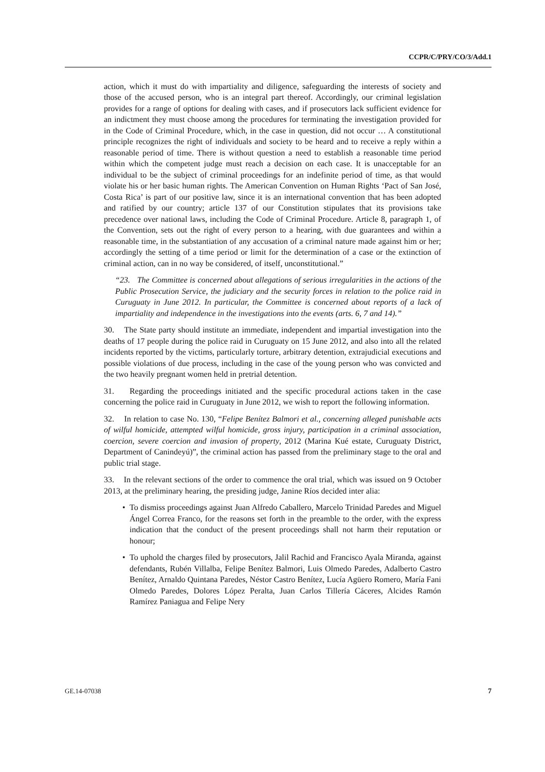CCPR/C/PRY/CO/3/Add.1
action, which it must do with impartiality and diligence, safeguarding the interests of society and those of the accused person, who is an integral part thereof. Accordingly, our criminal legislation provides for a range of options for dealing with cases, and if prosecutors lack sufficient evidence for an indictment they must choose among the procedures for terminating the investigation provided for in the Code of Criminal Procedure, which, in the case in question, did not occur … A constitutional principle recognizes the right of individuals and society to be heard and to receive a reply within a reasonable period of time. There is without question a need to establish a reasonable time period within which the competent judge must reach a decision on each case. It is unacceptable for an individual to be the subject of criminal proceedings for an indefinite period of time, as that would violate his or her basic human rights. The American Convention on Human Rights ‘Pact of San José, Costa Rica’ is part of our positive law, since it is an international convention that has been adopted and ratified by our country; article 137 of our Constitution stipulates that its provisions take precedence over national laws, including the Code of Criminal Procedure. Article 8, paragraph 1, of the Convention, sets out the right of every person to a hearing, with due guarantees and within a reasonable time, in the substantiation of any accusation of a criminal nature made against him or her; accordingly the setting of a time period or limit for the determination of a case or the extinction of criminal action, can in no way be considered, of itself, unconstitutional.”
“23. The Committee is concerned about allegations of serious irregularities in the actions of the Public Prosecution Service, the judiciary and the security forces in relation to the police raid in Curuguaty in June 2012. In particular, the Committee is concerned about reports of a lack of impartiality and independence in the investigations into the events (arts. 6, 7 and 14).”
30. The State party should institute an immediate, independent and impartial investigation into the deaths of 17 people during the police raid in Curuguaty on 15 June 2012, and also into all the related incidents reported by the victims, particularly torture, arbitrary detention, extrajudicial executions and possible violations of due process, including in the case of the young person who was convicted and the two heavily pregnant women held in pretrial detention.
31. Regarding the proceedings initiated and the specific procedural actions taken in the case concerning the police raid in Curuguaty in June 2012, we wish to report the following information.
32. In relation to case No. 130, “Felipe Benítez Balmori et al., concerning alleged punishable acts of wilful homicide, attempted wilful homicide, gross injury, participation in a criminal association, coercion, severe coercion and invasion of property, 2012 (Marina Kué estate, Curuguaty District, Department of Canindeyú)”, the criminal action has passed from the preliminary stage to the oral and public trial stage.
33. In the relevant sections of the order to commence the oral trial, which was issued on 9 October 2013, at the preliminary hearing, the presiding judge, Janine Ríos decided inter alia:
• To dismiss proceedings against Juan Alfredo Caballero, Marcelo Trinidad Paredes and Miguel Ángel Correa Franco, for the reasons set forth in the preamble to the order, with the express indication that the conduct of the present proceedings shall not harm their reputation or honour;
• To uphold the charges filed by prosecutors, Jalil Rachid and Francisco Ayala Miranda, against defendants, Rubén Villalba, Felipe Benítez Balmori, Luis Olmedo Paredes, Adalberto Castro Benítez, Arnaldo Quintana Paredes, Néstor Castro Benítez, Lucía Agüero Romero, María Fani Olmedo Paredes, Dolores López Peralta, Juan Carlos Tillería Cáceres, Alcides Ramón Ramírez Paniagua and Felipe Nery
GE.14-07038 7